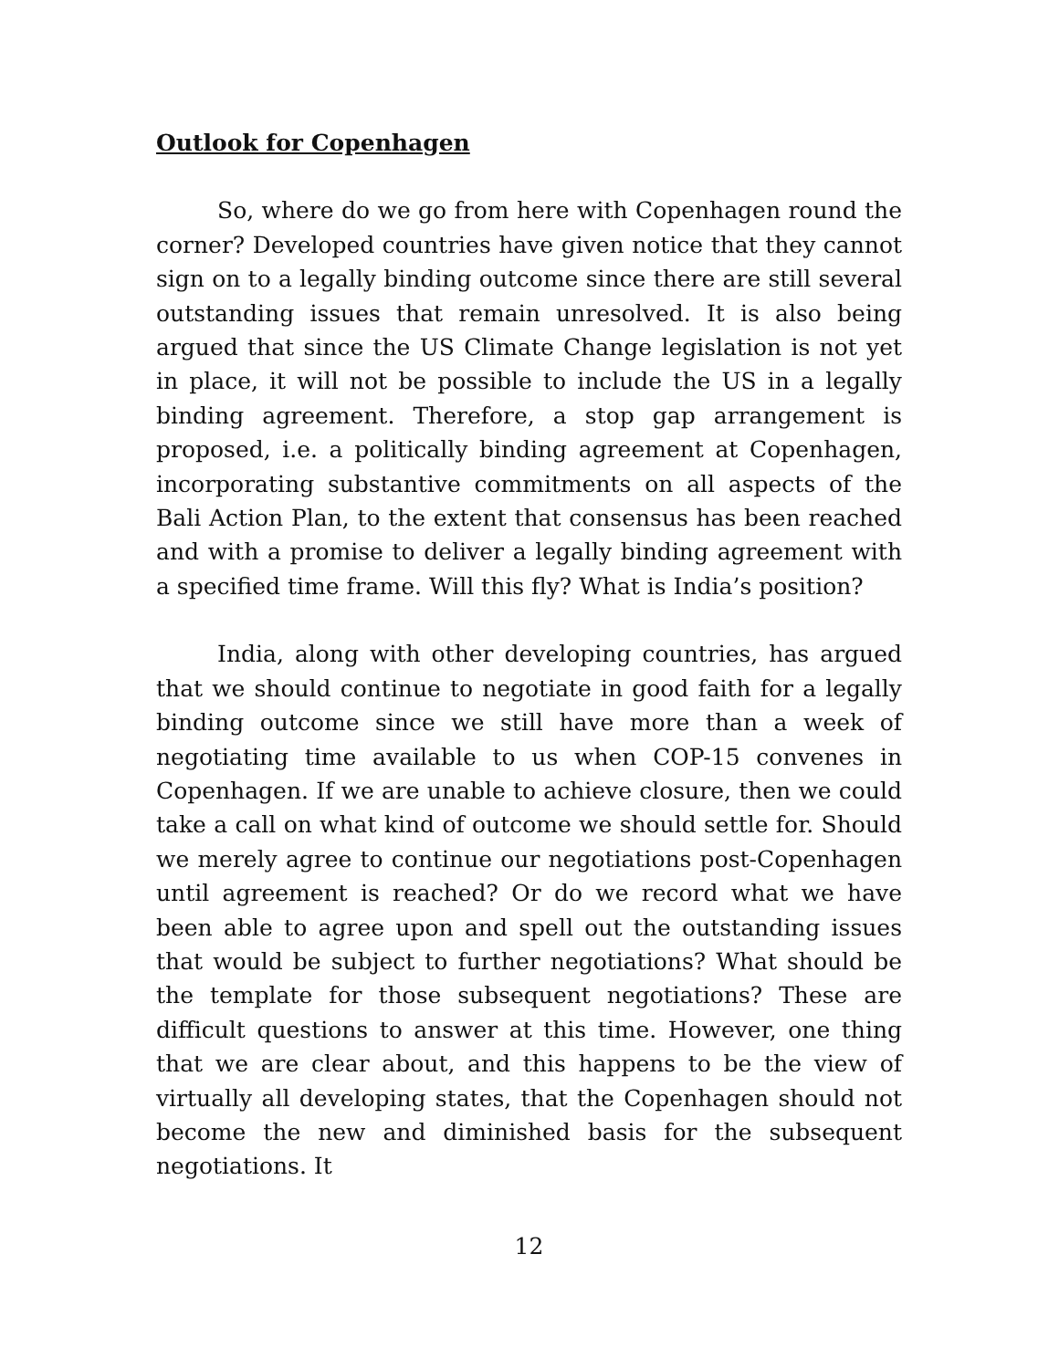Outlook for Copenhagen
So, where do we go from here with Copenhagen round the corner? Developed countries have given notice that they cannot sign on to a legally binding outcome since there are still several outstanding issues that remain unresolved. It is also being argued that since the US Climate Change legislation is not yet in place, it will not be possible to include the US in a legally binding agreement. Therefore, a stop gap arrangement is proposed, i.e. a politically binding agreement at Copenhagen, incorporating substantive commitments on all aspects of the Bali Action Plan, to the extent that consensus has been reached and with a promise to deliver a legally binding agreement with a specified time frame. Will this fly? What is India’s position?
India, along with other developing countries, has argued that we should continue to negotiate in good faith for a legally binding outcome since we still have more than a week of negotiating time available to us when COP-15 convenes in Copenhagen. If we are unable to achieve closure, then we could take a call on what kind of outcome we should settle for. Should we merely agree to continue our negotiations post-Copenhagen until agreement is reached? Or do we record what we have been able to agree upon and spell out the outstanding issues that would be subject to further negotiations? What should be the template for those subsequent negotiations? These are difficult questions to answer at this time. However, one thing that we are clear about, and this happens to be the view of virtually all developing states, that the Copenhagen should not become the new and diminished basis for the subsequent negotiations. It
12